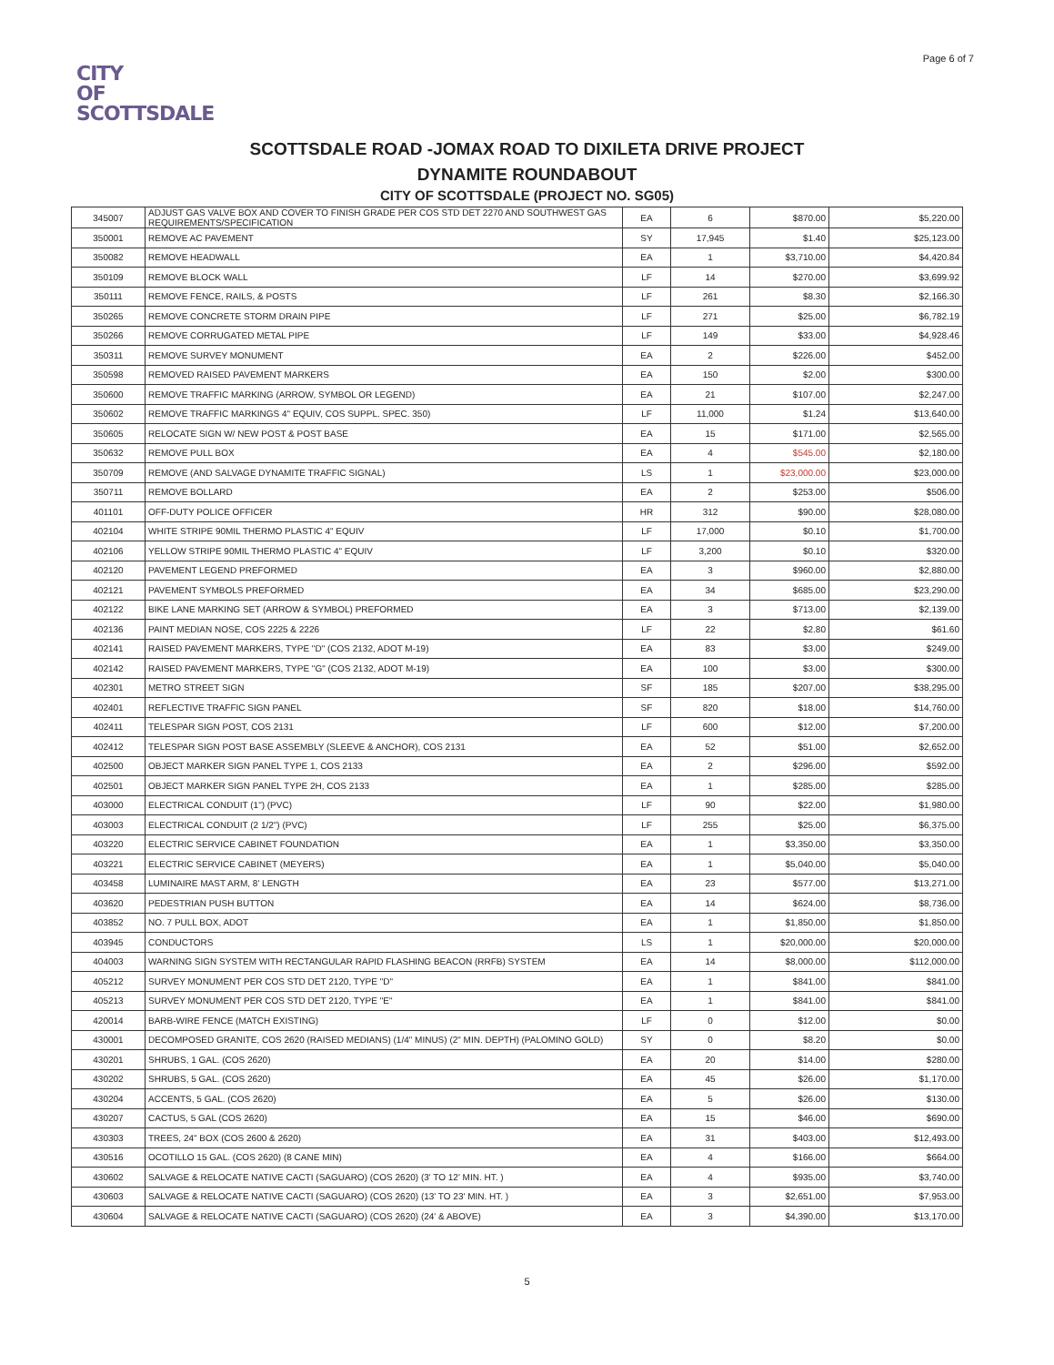Page 6 of 7
CITY
OF
SCOTTSDALE
SCOTTSDALE ROAD -JOMAX ROAD TO DIXILETA DRIVE PROJECT
DYNAMITE ROUNDABOUT
CITY OF SCOTTSDALE (PROJECT NO. SG05)
| 345007 | ADJUST GAS VALVE BOX AND COVER TO FINISH GRADE PER COS STD DET 2270 AND SOUTHWEST GAS REQUIREMENTS/SPECIFICATION | EA | 6 | $870.00 | $5,220.00 |
| 350001 | REMOVE AC PAVEMENT | SY | 17,945 | $1.40 | $25,123.00 |
| 350082 | REMOVE HEADWALL | EA | 1 | $3,710.00 | $4,420.84 |
| 350109 | REMOVE BLOCK WALL | LF | 14 | $270.00 | $3,699.92 |
| 350111 | REMOVE FENCE, RAILS, & POSTS | LF | 261 | $8.30 | $2,166.30 |
| 350265 | REMOVE CONCRETE STORM DRAIN PIPE | LF | 271 | $25.00 | $6,782.19 |
| 350266 | REMOVE CORRUGATED METAL PIPE | LF | 149 | $33.00 | $4,928.46 |
| 350311 | REMOVE SURVEY MONUMENT | EA | 2 | $226.00 | $452.00 |
| 350598 | REMOVED RAISED PAVEMENT MARKERS | EA | 150 | $2.00 | $300.00 |
| 350600 | REMOVE TRAFFIC MARKING (ARROW, SYMBOL OR LEGEND) | EA | 21 | $107.00 | $2,247.00 |
| 350602 | REMOVE TRAFFIC MARKINGS 4" EQUIV, COS SUPPL. SPEC. 350) | LF | 11,000 | $1.24 | $13,640.00 |
| 350605 | RELOCATE SIGN W/ NEW POST & POST BASE | EA | 15 | $171.00 | $2,565.00 |
| 350632 | REMOVE PULL BOX | EA | 4 | $545.00 | $2,180.00 |
| 350709 | REMOVE (AND SALVAGE DYNAMITE TRAFFIC SIGNAL) | LS | 1 | $23,000.00 | $23,000.00 |
| 350711 | REMOVE BOLLARD | EA | 2 | $253.00 | $506.00 |
| 401101 | OFF-DUTY POLICE OFFICER | HR | 312 | $90.00 | $28,080.00 |
| 402104 | WHITE STRIPE 90MIL THERMO PLASTIC 4" EQUIV | LF | 17,000 | $0.10 | $1,700.00 |
| 402106 | YELLOW STRIPE 90MIL THERMO PLASTIC 4" EQUIV | LF | 3,200 | $0.10 | $320.00 |
| 402120 | PAVEMENT LEGEND PREFORMED | EA | 3 | $960.00 | $2,880.00 |
| 402121 | PAVEMENT SYMBOLS PREFORMED | EA | 34 | $685.00 | $23,290.00 |
| 402122 | BIKE LANE MARKING SET (ARROW & SYMBOL) PREFORMED | EA | 3 | $713.00 | $2,139.00 |
| 402136 | PAINT MEDIAN NOSE, COS 2225 & 2226 | LF | 22 | $2.80 | $61.60 |
| 402141 | RAISED PAVEMENT MARKERS, TYPE "D" (COS 2132, ADOT M-19) | EA | 83 | $3.00 | $249.00 |
| 402142 | RAISED PAVEMENT MARKERS, TYPE "G" (COS 2132, ADOT M-19) | EA | 100 | $3.00 | $300.00 |
| 402301 | METRO STREET SIGN | SF | 185 | $207.00 | $38,295.00 |
| 402401 | REFLECTIVE TRAFFIC SIGN PANEL | SF | 820 | $18.00 | $14,760.00 |
| 402411 | TELESPAR SIGN POST, COS 2131 | LF | 600 | $12.00 | $7,200.00 |
| 402412 | TELESPAR SIGN POST BASE ASSEMBLY (SLEEVE & ANCHOR), COS 2131 | EA | 52 | $51.00 | $2,652.00 |
| 402500 | OBJECT MARKER SIGN PANEL TYPE 1, COS 2133 | EA | 2 | $296.00 | $592.00 |
| 402501 | OBJECT MARKER SIGN PANEL TYPE 2H, COS 2133 | EA | 1 | $285.00 | $285.00 |
| 403000 | ELECTRICAL CONDUIT (1") (PVC) | LF | 90 | $22.00 | $1,980.00 |
| 403003 | ELECTRICAL CONDUIT (2 1/2") (PVC) | LF | 255 | $25.00 | $6,375.00 |
| 403220 | ELECTRIC SERVICE CABINET FOUNDATION | EA | 1 | $3,350.00 | $3,350.00 |
| 403221 | ELECTRIC SERVICE CABINET (MEYERS) | EA | 1 | $5,040.00 | $5,040.00 |
| 403458 | LUMINAIRE MAST ARM, 8' LENGTH | EA | 23 | $577.00 | $13,271.00 |
| 403620 | PEDESTRIAN PUSH BUTTON | EA | 14 | $624.00 | $8,736.00 |
| 403852 | NO. 7 PULL BOX, ADOT | EA | 1 | $1,850.00 | $1,850.00 |
| 403945 | CONDUCTORS | LS | 1 | $20,000.00 | $20,000.00 |
| 404003 | WARNING SIGN SYSTEM WITH RECTANGULAR RAPID FLASHING BEACON (RRFB) SYSTEM | EA | 14 | $8,000.00 | $112,000.00 |
| 405212 | SURVEY MONUMENT PER COS STD DET 2120, TYPE "D" | EA | 1 | $841.00 | $841.00 |
| 405213 | SURVEY MONUMENT PER COS STD DET 2120, TYPE "E" | EA | 1 | $841.00 | $841.00 |
| 420014 | BARB-WIRE FENCE (MATCH EXISTING) | LF | 0 | $12.00 | $0.00 |
| 430001 | DECOMPOSED GRANITE, COS 2620 (RAISED MEDIANS) (1/4" MINUS) (2" MIN. DEPTH) (PALOMINO GOLD) | SY | 0 | $8.20 | $0.00 |
| 430201 | SHRUBS, 1 GAL. (COS 2620) | EA | 20 | $14.00 | $280.00 |
| 430202 | SHRUBS, 5 GAL. (COS 2620) | EA | 45 | $26.00 | $1,170.00 |
| 430204 | ACCENTS, 5 GAL. (COS 2620) | EA | 5 | $26.00 | $130.00 |
| 430207 | CACTUS, 5 GAL (COS 2620) | EA | 15 | $46.00 | $690.00 |
| 430303 | TREES, 24" BOX (COS 2600 & 2620) | EA | 31 | $403.00 | $12,493.00 |
| 430516 | OCOTILLO 15 GAL. (COS 2620) (8 CANE MIN) | EA | 4 | $166.00 | $664.00 |
| 430602 | SALVAGE & RELOCATE NATIVE CACTI (SAGUARO) (COS 2620) (3' TO 12' MIN. HT. ) | EA | 4 | $935.00 | $3,740.00 |
| 430603 | SALVAGE & RELOCATE NATIVE CACTI (SAGUARO) (COS 2620) (13' TO 23' MIN. HT. ) | EA | 3 | $2,651.00 | $7,953.00 |
| 430604 | SALVAGE & RELOCATE NATIVE CACTI (SAGUARO) (COS 2620) (24' & ABOVE) | EA | 3 | $4,390.00 | $13,170.00 |
5